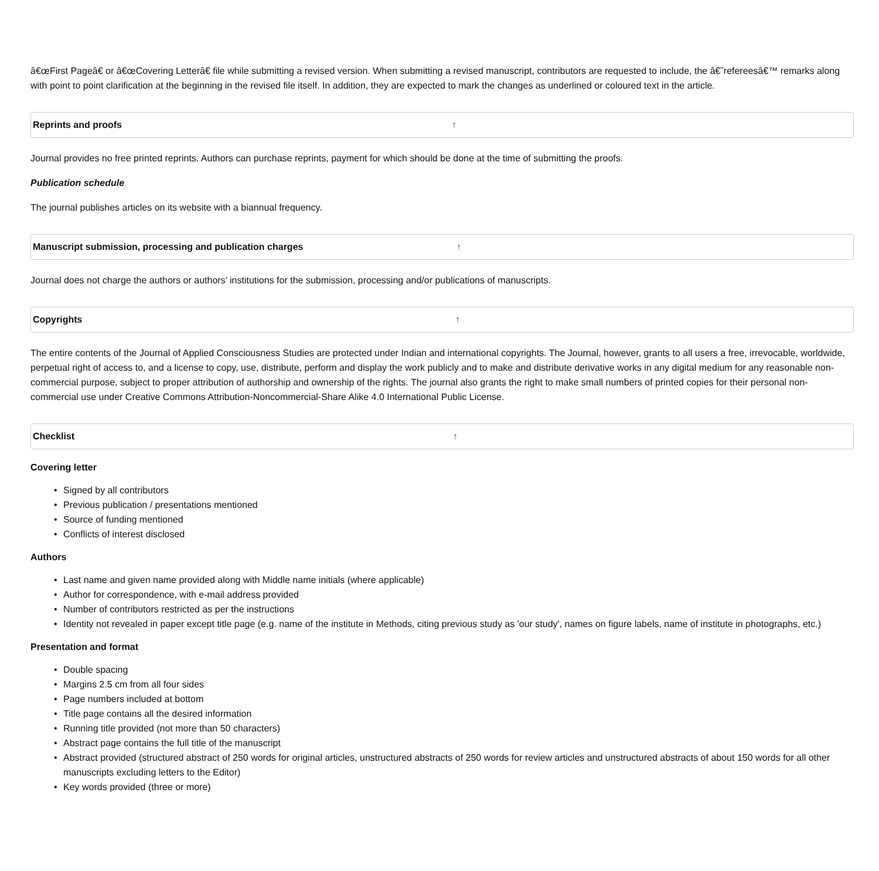â€œFirst Pageâ€ or â€œCovering Letterâ€ file while submitting a revised version. When submitting a revised manuscript, contributors are requested to include, the â€˜refereesâ€™ remarks along with point to point clarification at the beginning in the revised file itself. In addition, they are expected to mark the changes as underlined or coloured text in the article.
Reprints and proofs ↑
Journal provides no free printed reprints. Authors can purchase reprints, payment for which should be done at the time of submitting the proofs.
Publication schedule
The journal publishes articles on its website with a biannual frequency.
Manuscript submission, processing and publication charges ↑
Journal does not charge the authors or authors’ institutions for the submission, processing and/or publications of manuscripts.
Copyrights ↑
The entire contents of the Journal of Applied Consciousness Studies are protected under Indian and international copyrights. The Journal, however, grants to all users a free, irrevocable, worldwide, perpetual right of access to, and a license to copy, use, distribute, perform and display the work publicly and to make and distribute derivative works in any digital medium for any reasonable non-commercial purpose, subject to proper attribution of authorship and ownership of the rights. The journal also grants the right to make small numbers of printed copies for their personal non-commercial use under Creative Commons Attribution-Noncommercial-Share Alike 4.0 International Public License.
Checklist ↑
Covering letter
• Signed by all contributors
• Previous publication / presentations mentioned
• Source of funding mentioned
• Conflicts of interest disclosed
Authors
• Last name and given name provided along with Middle name initials (where applicable)
• Author for correspondence, with e-mail address provided
• Number of contributors restricted as per the instructions
• Identity not revealed in paper except title page (e.g. name of the institute in Methods, citing previous study as 'our study', names on figure labels, name of institute in photographs, etc.)
Presentation and format
• Double spacing
• Margins 2.5 cm from all four sides
• Page numbers included at bottom
• Title page contains all the desired information
• Running title provided (not more than 50 characters)
• Abstract page contains the full title of the manuscript
• Abstract provided (structured abstract of 250 words for original articles, unstructured abstracts of 250 words for review articles and unstructured abstracts of about 150 words for all other manuscripts excluding letters to the Editor)
• Key words provided (three or more)